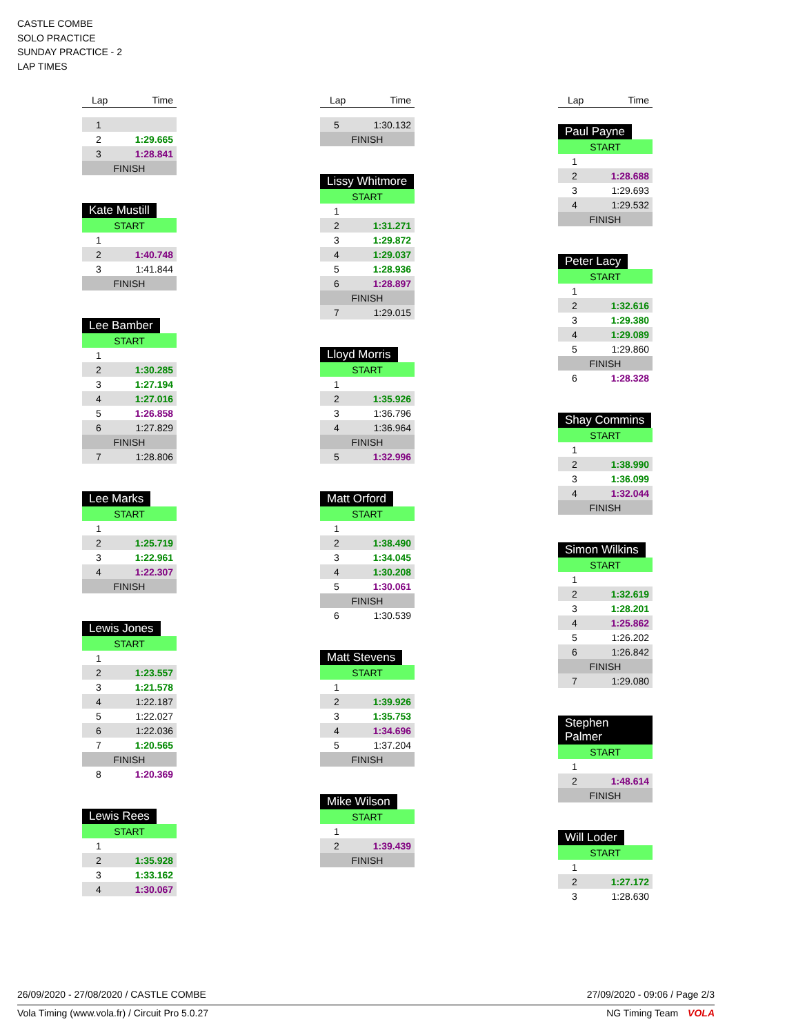CASTLE COMBE
SOLO PRACTICE
SUNDAY PRACTICE - 2
LAP TIMES
| Lap | Time |
| --- | --- |
| 1 | |
| 2 | 1:29.665 |
| 3 | 1:28.841 |
| FINISH | |
Kate Mustill
| START | |
| 1 | |
| 2 | 1:40.748 |
| 3 | 1:41.844 |
| FINISH | |
Lee Bamber
| START | |
| 1 | |
| 2 | 1:30.285 |
| 3 | 1:27.194 |
| 4 | 1:27.016 |
| 5 | 1:26.858 |
| 6 | 1:27.829 |
| FINISH | |
| 7 | 1:28.806 |
Lee Marks
| START | |
| 1 | |
| 2 | 1:25.719 |
| 3 | 1:22.961 |
| 4 | 1:22.307 |
| FINISH | |
Lewis Jones
| START | |
| 1 | |
| 2 | 1:23.557 |
| 3 | 1:21.578 |
| 4 | 1:22.187 |
| 5 | 1:22.027 |
| 6 | 1:22.036 |
| 7 | 1:20.565 |
| FINISH | |
| 8 | 1:20.369 |
Lewis Rees
| START | |
| 1 | |
| 2 | 1:35.928 |
| 3 | 1:33.162 |
| 4 | 1:30.067 |
| Lap | Time |
| --- | --- |
| 5 | 1:30.132 |
| FINISH | |
Lissy Whitmore
| START | |
| 1 | |
| 2 | 1:31.271 |
| 3 | 1:29.872 |
| 4 | 1:29.037 |
| 5 | 1:28.936 |
| 6 | 1:28.897 |
| FINISH | |
| 7 | 1:29.015 |
Lloyd Morris
| START | |
| 1 | |
| 2 | 1:35.926 |
| 3 | 1:36.796 |
| 4 | 1:36.964 |
| FINISH | |
| 5 | 1:32.996 |
Matt Orford
| START | |
| 1 | |
| 2 | 1:38.490 |
| 3 | 1:34.045 |
| 4 | 1:30.208 |
| 5 | 1:30.061 |
| FINISH | |
| 6 | 1:30.539 |
Matt Stevens
| START | |
| 1 | |
| 2 | 1:39.926 |
| 3 | 1:35.753 |
| 4 | 1:34.696 |
| 5 | 1:37.204 |
| FINISH | |
Mike Wilson
| START | |
| 1 | |
| 2 | 1:39.439 |
| FINISH | |
| Lap | Time |
| --- | --- |
Paul Payne
| START | |
| 1 | |
| 2 | 1:28.688 |
| 3 | 1:29.693 |
| 4 | 1:29.532 |
| FINISH | |
Peter Lacy
| START | |
| 1 | |
| 2 | 1:32.616 |
| 3 | 1:29.380 |
| 4 | 1:29.089 |
| 5 | 1:29.860 |
| FINISH | |
| 6 | 1:28.328 |
Shay Commins
| START | |
| 1 | |
| 2 | 1:38.990 |
| 3 | 1:36.099 |
| 4 | 1:32.044 |
| FINISH | |
Simon Wilkins
| START | |
| 1 | |
| 2 | 1:32.619 |
| 3 | 1:28.201 |
| 4 | 1:25.862 |
| 5 | 1:26.202 |
| 6 | 1:26.842 |
| FINISH | |
| 7 | 1:29.080 |
Stephen Palmer
| START | |
| 1 | |
| 2 | 1:48.614 |
| FINISH | |
Will Loder
| START | |
| 1 | |
| 2 | 1:27.172 |
| 3 | 1:28.630 |
26/09/2020 - 27/08/2020 / CASTLE COMBE 27/09/2020 - 09:06 / Page 2/3
Vola Timing (www.vola.fr) / Circuit Pro 5.0.27 NG Timing Team VOLA